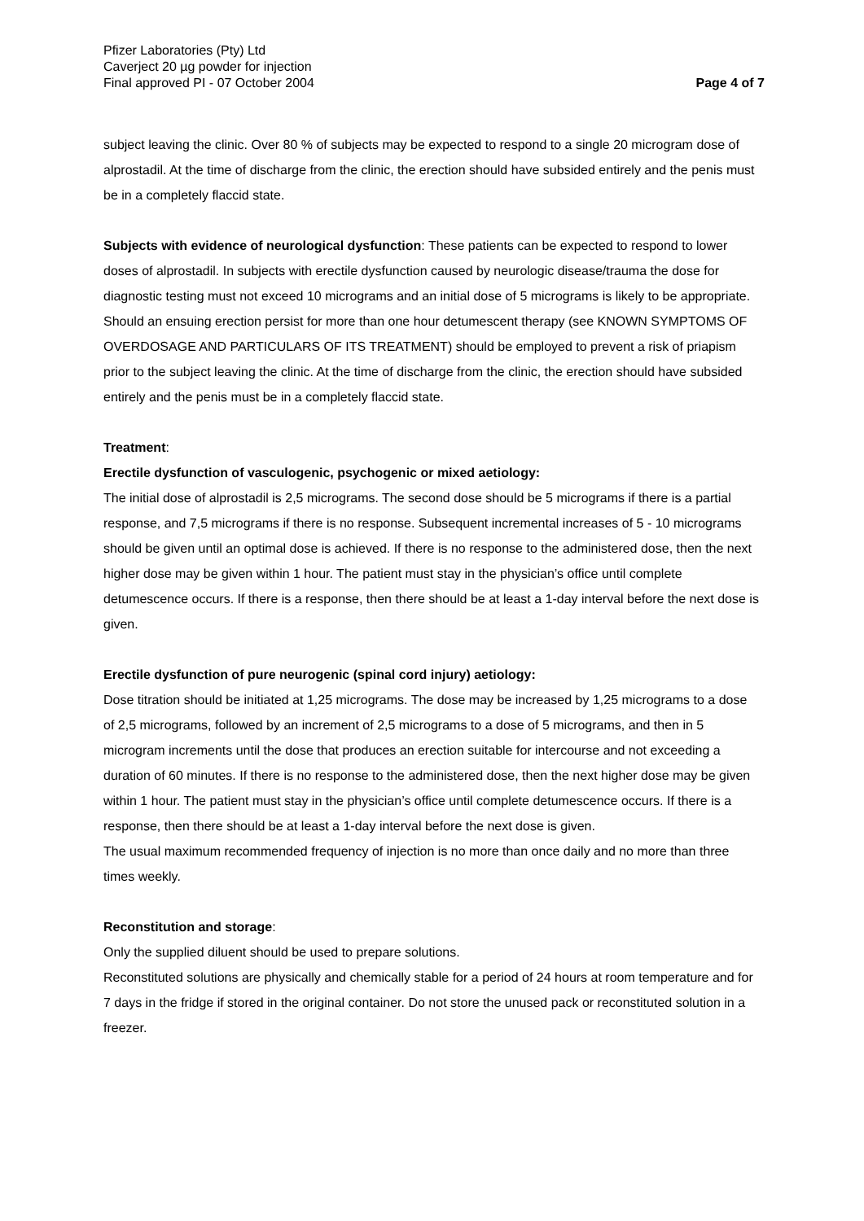Pfizer Laboratories (Pty) Ltd
Caverject 20 µg powder for injection
Final approved PI - 07 October 2004
Page 4 of 7
subject leaving the clinic. Over 80 % of subjects may be expected to respond to a single 20 microgram dose of alprostadil. At the time of discharge from the clinic, the erection should have subsided entirely and the penis must be in a completely flaccid state.
Subjects with evidence of neurological dysfunction: These patients can be expected to respond to lower doses of alprostadil. In subjects with erectile dysfunction caused by neurologic disease/trauma the dose for diagnostic testing must not exceed 10 micrograms and an initial dose of 5 micrograms is likely to be appropriate. Should an ensuing erection persist for more than one hour detumescent therapy (see KNOWN SYMPTOMS OF OVERDOSAGE AND PARTICULARS OF ITS TREATMENT) should be employed to prevent a risk of priapism prior to the subject leaving the clinic. At the time of discharge from the clinic, the erection should have subsided entirely and the penis must be in a completely flaccid state.
Treatment:
Erectile dysfunction of vasculogenic, psychogenic or mixed aetiology:
The initial dose of alprostadil is 2,5 micrograms. The second dose should be 5 micrograms if there is a partial response, and 7,5 micrograms if there is no response. Subsequent incremental increases of 5 - 10 micrograms should be given until an optimal dose is achieved. If there is no response to the administered dose, then the next higher dose may be given within 1 hour. The patient must stay in the physician’s office until complete detumescence occurs. If there is a response, then there should be at least a 1-day interval before the next dose is given.
Erectile dysfunction of pure neurogenic (spinal cord injury) aetiology:
Dose titration should be initiated at 1,25 micrograms. The dose may be increased by 1,25 micrograms to a dose of 2,5 micrograms, followed by an increment of 2,5 micrograms to a dose of 5 micrograms, and then in 5 microgram increments until the dose that produces an erection suitable for intercourse and not exceeding a duration of 60 minutes. If there is no response to the administered dose, then the next higher dose may be given within 1 hour. The patient must stay in the physician’s office until complete detumescence occurs. If there is a response, then there should be at least a 1-day interval before the next dose is given.
The usual maximum recommended frequency of injection is no more than once daily and no more than three times weekly.
Reconstitution and storage:
Only the supplied diluent should be used to prepare solutions.
Reconstituted solutions are physically and chemically stable for a period of 24 hours at room temperature and for 7 days in the fridge if stored in the original container. Do not store the unused pack or reconstituted solution in a freezer.